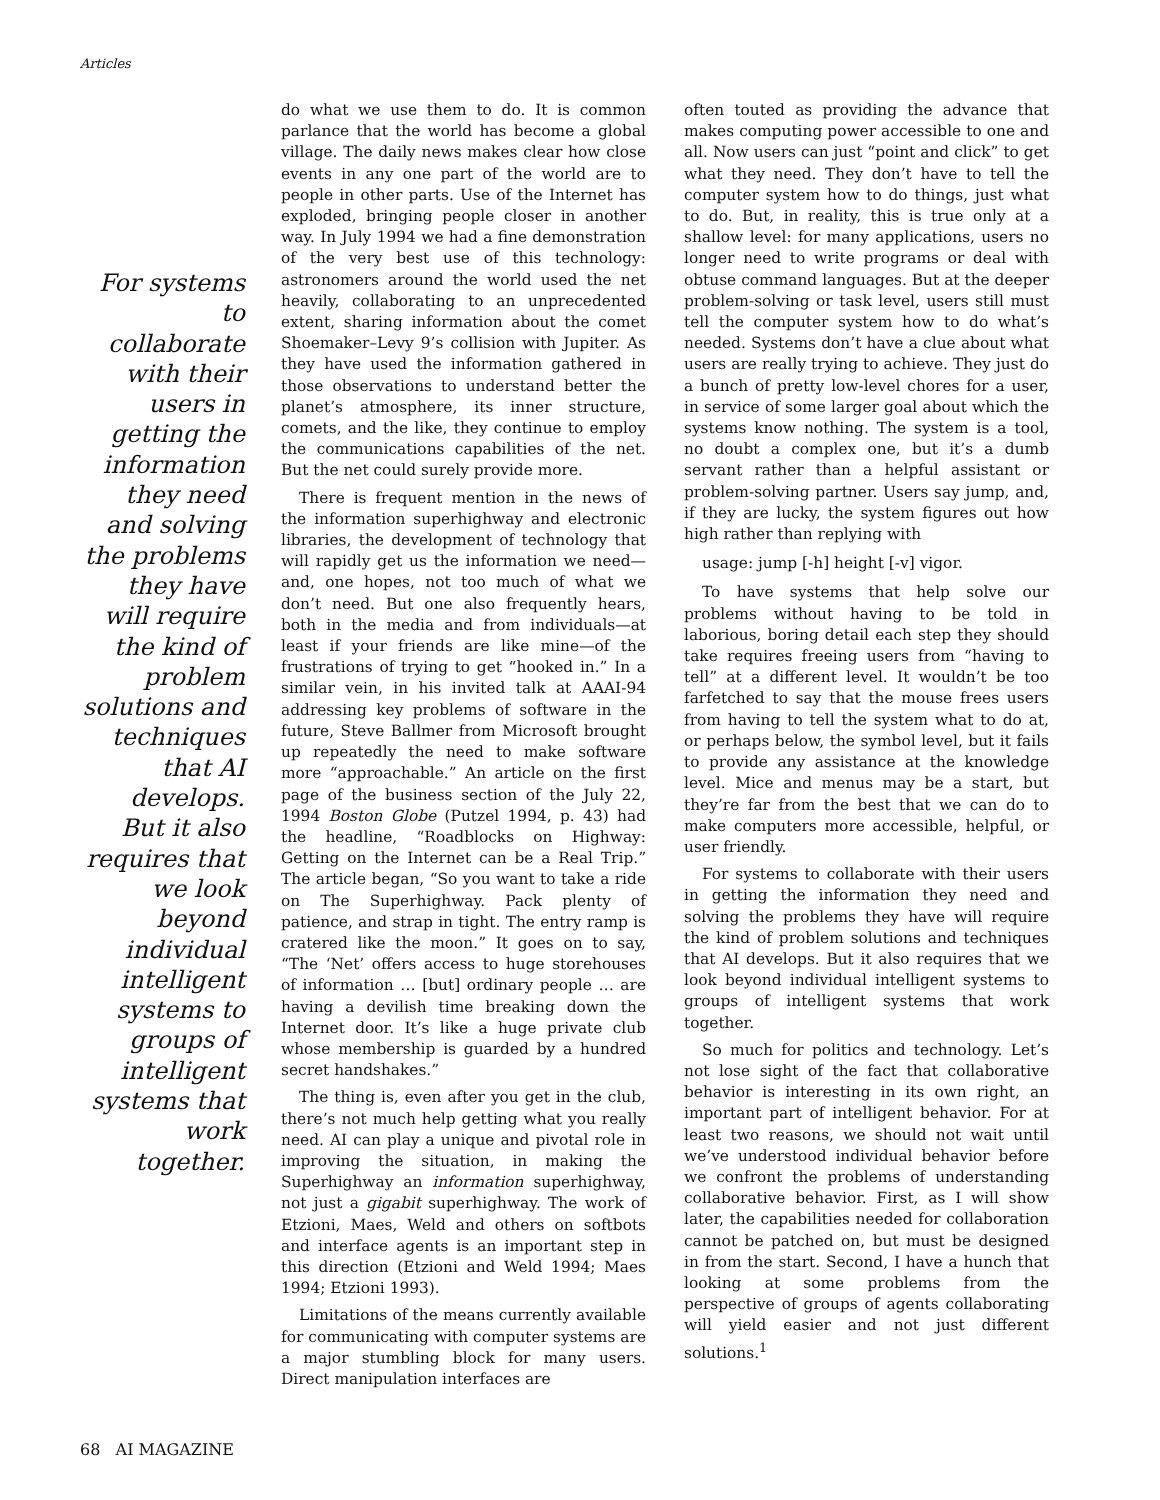Articles
For systems to collaborate with their users in getting the information they need and solving the problems they have will require the kind of problem solutions and techniques that AI develops. But it also requires that we look beyond individual intelligent systems to groups of intelligent systems that work together.
do what we use them to do. It is common parlance that the world has become a global village. The daily news makes clear how close events in any one part of the world are to people in other parts. Use of the Internet has exploded, bringing people closer in another way. In July 1994 we had a fine demonstration of the very best use of this technology: astronomers around the world used the net heavily, collaborating to an unprecedented extent, sharing information about the comet Shoemaker–Levy 9’s collision with Jupiter. As they have used the information gathered in those observations to understand better the planet’s atmosphere, its inner structure, comets, and the like, they continue to employ the communications capabilities of the net. But the net could surely provide more.
There is frequent mention in the news of the information superhighway and electronic libraries, the development of technology that will rapidly get us the information we need—and, one hopes, not too much of what we don’t need. But one also frequently hears, both in the media and from individuals—at least if your friends are like mine—of the frustrations of trying to get “hooked in.” In a similar vein, in his invited talk at AAAI-94 addressing key problems of software in the future, Steve Ballmer from Microsoft brought up repeatedly the need to make software more “approachable.” An article on the first page of the business section of the July 22, 1994 Boston Globe (Putzel 1994, p. 43) had the headline, “Roadblocks on Highway: Getting on the Internet can be a Real Trip.” The article began, “So you want to take a ride on The Superhighway. Pack plenty of patience, and strap in tight. The entry ramp is cratered like the moon.” It goes on to say, “The ‘Net’ offers access to huge storehouses of information … [but] ordinary people … are having a devilish time breaking down the Internet door. It’s like a huge private club whose membership is guarded by a hundred secret handshakes.”
The thing is, even after you get in the club, there’s not much help getting what you really need. AI can play a unique and pivotal role in improving the situation, in making the Superhighway an information superhighway, not just a gigabit superhighway. The work of Etzioni, Maes, Weld and others on softbots and interface agents is an important step in this direction (Etzioni and Weld 1994; Maes 1994; Etzioni 1993).
Limitations of the means currently available for communicating with computer systems are a major stumbling block for many users. Direct manipulation interfaces are
often touted as providing the advance that makes computing power accessible to one and all. Now users can just “point and click” to get what they need. They don’t have to tell the computer system how to do things, just what to do. But, in reality, this is true only at a shallow level: for many applications, users no longer need to write programs or deal with obtuse command languages. But at the deeper problem-solving or task level, users still must tell the computer system how to do what’s needed. Systems don’t have a clue about what users are really trying to achieve. They just do a bunch of pretty low-level chores for a user, in service of some larger goal about which the systems know nothing. The system is a tool, no doubt a complex one, but it’s a dumb servant rather than a helpful assistant or problem-solving partner. Users say jump, and, if they are lucky, the system figures out how high rather than replying with
usage: jump [-h] height [-v] vigor.
To have systems that help solve our problems without having to be told in laborious, boring detail each step they should take requires freeing users from “having to tell” at a different level. It wouldn’t be too farfetched to say that the mouse frees users from having to tell the system what to do at, or perhaps below, the symbol level, but it fails to provide any assistance at the knowledge level. Mice and menus may be a start, but they’re far from the best that we can do to make computers more accessible, helpful, or user friendly.
For systems to collaborate with their users in getting the information they need and solving the problems they have will require the kind of problem solutions and techniques that AI develops. But it also requires that we look beyond individual intelligent systems to groups of intelligent systems that work together.
So much for politics and technology. Let’s not lose sight of the fact that collaborative behavior is interesting in its own right, an important part of intelligent behavior. For at least two reasons, we should not wait until we’ve understood individual behavior before we confront the problems of understanding collaborative behavior. First, as I will show later, the capabilities needed for collaboration cannot be patched on, but must be designed in from the start. Second, I have a hunch that looking at some problems from the perspective of groups of agents collaborating will yield easier and not just different solutions.<sup>1</sup>
68 AI MAGAZINE